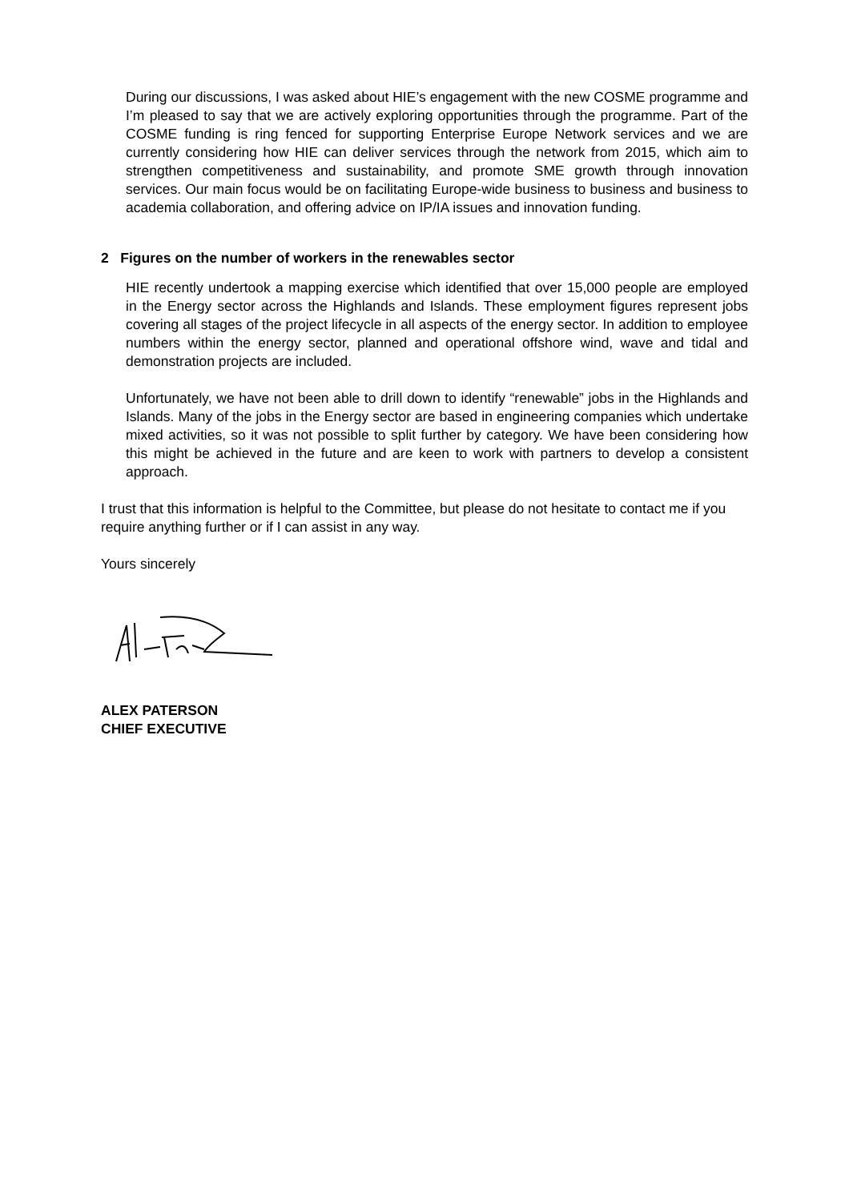During our discussions, I was asked about HIE’s engagement with the new COSME programme and I’m pleased to say that we are actively exploring opportunities through the programme. Part of the COSME funding is ring fenced for supporting Enterprise Europe Network services and we are currently considering how HIE can deliver services through the network from 2015, which aim to strengthen competitiveness and sustainability, and promote SME growth through innovation services. Our main focus would be on facilitating Europe-wide business to business and business to academia collaboration, and offering advice on IP/IA issues and innovation funding.
2 Figures on the number of workers in the renewables sector
HIE recently undertook a mapping exercise which identified that over 15,000 people are employed in the Energy sector across the Highlands and Islands. These employment figures represent jobs covering all stages of the project lifecycle in all aspects of the energy sector. In addition to employee numbers within the energy sector, planned and operational offshore wind, wave and tidal and demonstration projects are included.
Unfortunately, we have not been able to drill down to identify “renewable” jobs in the Highlands and Islands. Many of the jobs in the Energy sector are based in engineering companies which undertake mixed activities, so it was not possible to split further by category. We have been considering how this might be achieved in the future and are keen to work with partners to develop a consistent approach.
I trust that this information is helpful to the Committee, but please do not hesitate to contact me if you require anything further or if I can assist in any way.
Yours sincerely
ALEX PATERSON
CHIEF EXECUTIVE